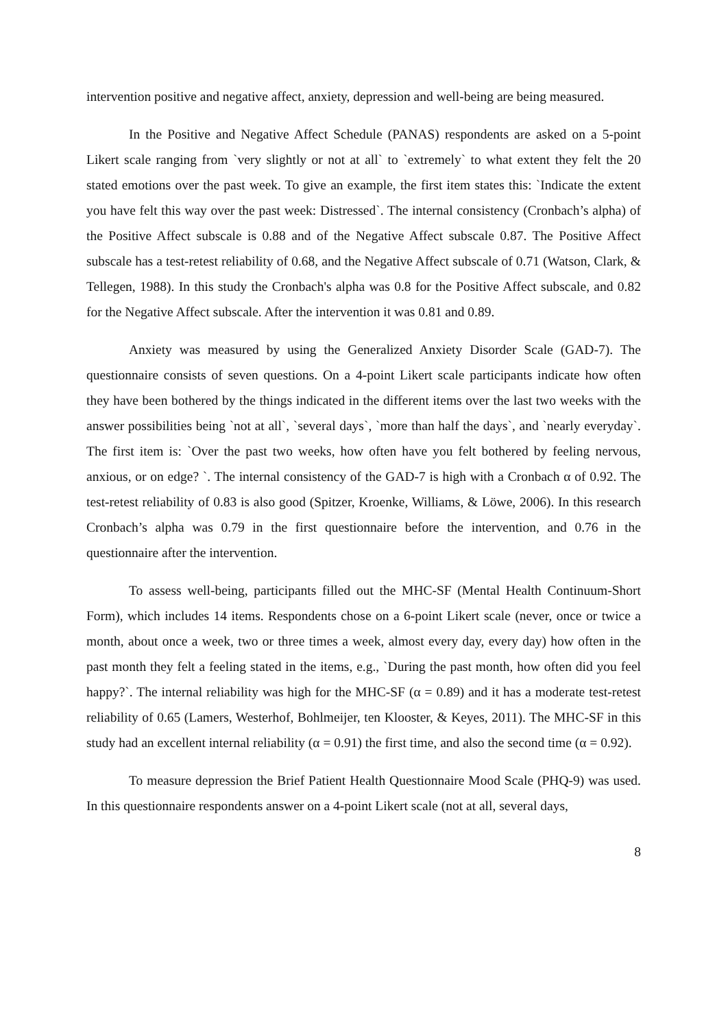intervention positive and negative affect, anxiety, depression and well-being are being measured.
In the Positive and Negative Affect Schedule (PANAS) respondents are asked on a 5-point Likert scale ranging from `very slightly or not at all` to `extremely` to what extent they felt the 20 stated emotions over the past week. To give an example, the first item states this: `Indicate the extent you have felt this way over the past week: Distressed`. The internal consistency (Cronbach’s alpha) of the Positive Affect subscale is 0.88 and of the Negative Affect subscale 0.87. The Positive Affect subscale has a test-retest reliability of 0.68, and the Negative Affect subscale of 0.71 (Watson, Clark, & Tellegen, 1988). In this study the Cronbach's alpha was 0.8 for the Positive Affect subscale, and 0.82 for the Negative Affect subscale. After the intervention it was 0.81 and 0.89.
Anxiety was measured by using the Generalized Anxiety Disorder Scale (GAD-7). The questionnaire consists of seven questions. On a 4-point Likert scale participants indicate how often they have been bothered by the things indicated in the different items over the last two weeks with the answer possibilities being `not at all`, `several days`, `more than half the days`, and `nearly everyday`. The first item is: `Over the past two weeks, how often have you felt bothered by feeling nervous, anxious, or on edge? `. The internal consistency of the GAD-7 is high with a Cronbach α of 0.92. The test-retest reliability of 0.83 is also good (Spitzer, Kroenke, Williams, & Löwe, 2006). In this research Cronbach’s alpha was 0.79 in the first questionnaire before the intervention, and 0.76 in the questionnaire after the intervention.
To assess well-being, participants filled out the MHC-SF (Mental Health Continuum-Short Form), which includes 14 items. Respondents chose on a 6-point Likert scale (never, once or twice a month, about once a week, two or three times a week, almost every day, every day) how often in the past month they felt a feeling stated in the items, e.g., `During the past month, how often did you feel happy?`. The internal reliability was high for the MHC-SF (α = 0.89) and it has a moderate test-retest reliability of 0.65 (Lamers, Westerhof, Bohlmeijer, ten Klooster, & Keyes, 2011). The MHC-SF in this study had an excellent internal reliability (α = 0.91) the first time, and also the second time (α = 0.92).
To measure depression the Brief Patient Health Questionnaire Mood Scale (PHQ-9) was used. In this questionnaire respondents answer on a 4-point Likert scale (not at all, several days,
8